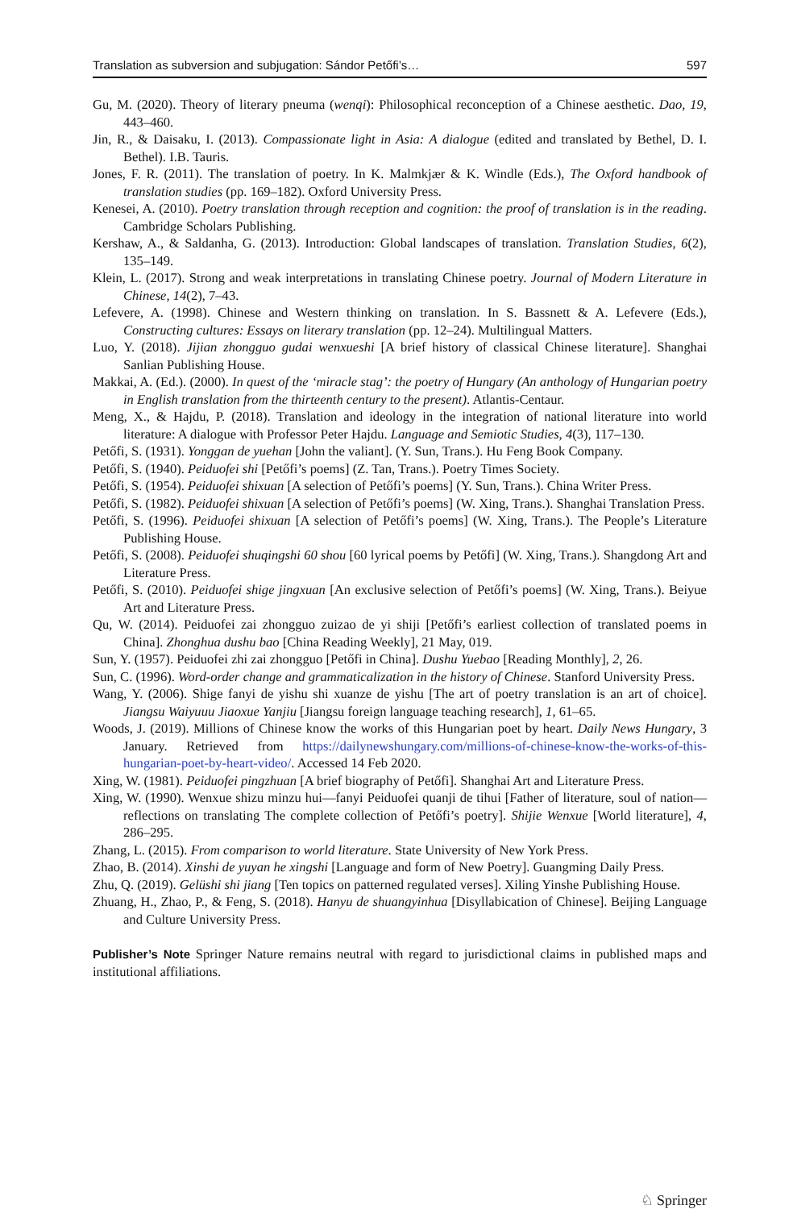Translation as subversion and subjugation: Sándor Petőfi’s… 597
Gu, M. (2020). Theory of literary pneuma (wenqi): Philosophical reconception of a Chinese aesthetic. Dao, 19, 443–460.
Jin, R., & Daisaku, I. (2013). Compassionate light in Asia: A dialogue (edited and translated by Bethel, D. I. Bethel). I.B. Tauris.
Jones, F. R. (2011). The translation of poetry. In K. Malmkjær & K. Windle (Eds.), The Oxford handbook of translation studies (pp. 169–182). Oxford University Press.
Kenesei, A. (2010). Poetry translation through reception and cognition: the proof of translation is in the reading. Cambridge Scholars Publishing.
Kershaw, A., & Saldanha, G. (2013). Introduction: Global landscapes of translation. Translation Studies, 6(2), 135–149.
Klein, L. (2017). Strong and weak interpretations in translating Chinese poetry. Journal of Modern Literature in Chinese, 14(2), 7–43.
Lefevere, A. (1998). Chinese and Western thinking on translation. In S. Bassnett & A. Lefevere (Eds.), Constructing cultures: Essays on literary translation (pp. 12–24). Multilingual Matters.
Luo, Y. (2018). Jijian zhongguo gudai wenxueshi [A brief history of classical Chinese literature]. Shanghai Sanlian Publishing House.
Makkai, A. (Ed.). (2000). In quest of the ‘miracle stag’: the poetry of Hungary (An anthology of Hungarian poetry in English translation from the thirteenth century to the present). Atlantis-Centaur.
Meng, X., & Hajdu, P. (2018). Translation and ideology in the integration of national literature into world literature: A dialogue with Professor Peter Hajdu. Language and Semiotic Studies, 4(3), 117–130.
Petőfi, S. (1931). Yonggan de yuehan [John the valiant]. (Y. Sun, Trans.). Hu Feng Book Company.
Petőfi, S. (1940). Peiduofei shi [Petőfi’s poems] (Z. Tan, Trans.). Poetry Times Society.
Petőfi, S. (1954). Peiduofei shixuan [A selection of Petőfi’s poems] (Y. Sun, Trans.). China Writer Press.
Petőfi, S. (1982). Peiduofei shixuan [A selection of Petőfi’s poems] (W. Xing, Trans.). Shanghai Translation Press.
Petőfi, S. (1996). Peiduofei shixuan [A selection of Petőfi’s poems] (W. Xing, Trans.). The People’s Literature Publishing House.
Petőfi, S. (2008). Peiduofei shuqingshi 60 shou [60 lyrical poems by Petőfi] (W. Xing, Trans.). Shangdong Art and Literature Press.
Petőfi, S. (2010). Peiduofei shige jingxuan [An exclusive selection of Petőfi’s poems] (W. Xing, Trans.). Beiyue Art and Literature Press.
Qu, W. (2014). Peiduofei zai zhongguo zuizao de yi shiji [Petőfi’s earliest collection of translated poems in China]. Zhonghua dushu bao [China Reading Weekly], 21 May, 019.
Sun, Y. (1957). Peiduofei zhi zai zhongguo [Petőfi in China]. Dushu Yuebao [Reading Monthly], 2, 26.
Sun, C. (1996). Word-order change and grammaticalization in the history of Chinese. Stanford University Press.
Wang, Y. (2006). Shige fanyi de yishu shi xuanze de yishu [The art of poetry translation is an art of choice]. Jiangsu Waiyuuu Jiaoxue Yanjiu [Jiangsu foreign language teaching research], 1, 61–65.
Woods, J. (2019). Millions of Chinese know the works of this Hungarian poet by heart. Daily News Hungary, 3 January. Retrieved from https://dailynewshungary.com/millions-of-chinese-know-the-works-of-this-hungarian-poet-by-heart-video/. Accessed 14 Feb 2020.
Xing, W. (1981). Peiduofei pingzhuan [A brief biography of Petőfi]. Shanghai Art and Literature Press.
Xing, W. (1990). Wenxue shizu minzu hui—fanyi Peiduofei quanji de tihui [Father of literature, soul of nation—reflections on translating The complete collection of Petőfi’s poetry]. Shijie Wenxue [World literature], 4, 286–295.
Zhang, L. (2015). From comparison to world literature. State University of New York Press.
Zhao, B. (2014). Xinshi de yuyan he xingshi [Language and form of New Poetry]. Guangming Daily Press.
Zhu, Q. (2019). Gelüshi shi jiang [Ten topics on patterned regulated verses]. Xiling Yinshe Publishing House.
Zhuang, H., Zhao, P., & Feng, S. (2018). Hanyu de shuangyinhua [Disyllabication of Chinese]. Beijing Language and Culture University Press.
Publisher’s Note Springer Nature remains neutral with regard to jurisdictional claims in published maps and institutional affiliations.
♘ Springer